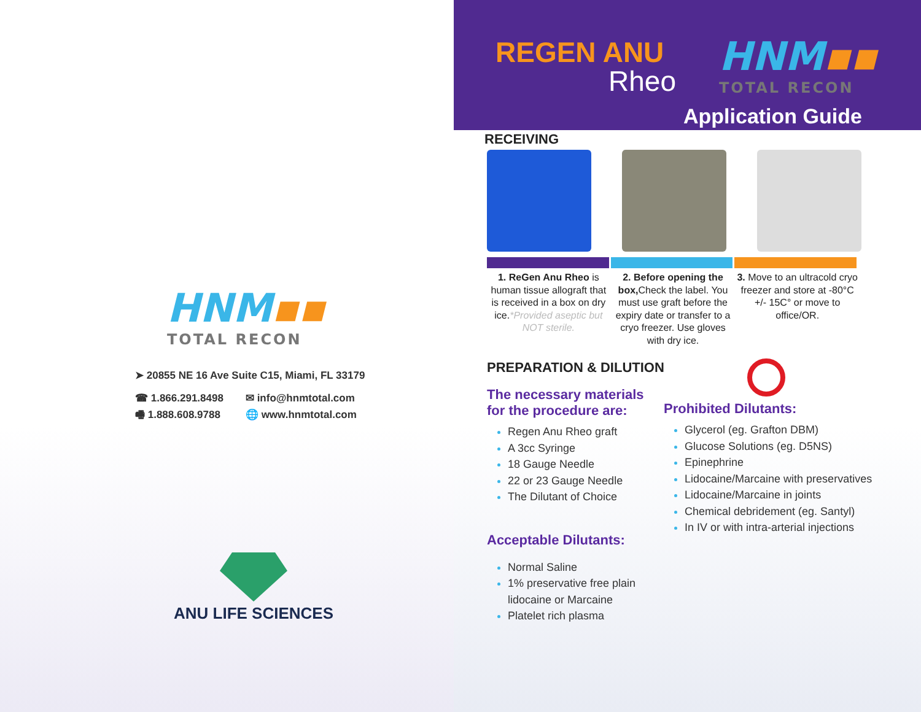HNM▪▪
TOTAL RECON
➤ 20855 NE 16 Ave Suite C15, Miami, FL 33179
☎ 1.866.291.8498
🖷 1.888.608.9788
✉ info@hnmtotal.com
🌐 www.hnmtotal.com
ANU LIFE SCIENCES
REGEN ANU
Rheo
HNM▪▪
TOTAL RECON
Application Guide
RECEIVING
1. ReGen Anu Rheo is human tissue allograft that is received in a box on dry ice.*Provided aseptic but NOT sterile.
2. Before opening the box, Check the label. You must use graft before the expiry date or transfer to a cryo freezer. Use gloves with dry ice.
3. Move to an ultracold cryo freezer and store at -80°C +/- 15C° or move to office/OR.
PREPARATION & DILUTION
The necessary materials for the procedure are:
Regen Anu Rheo graft
A 3cc Syringe
18 Gauge Needle
22 or 23 Gauge Needle
The Dilutant of Choice
Acceptable Dilutants:
Normal Saline
1% preservative free plain lidocaine or Marcaine
Platelet rich plasma
Prohibited Dilutants:
Glycerol (eg. Grafton DBM)
Glucose Solutions (eg. D5NS)
Epinephrine
Lidocaine/Marcaine with preservatives
Lidocaine/Marcaine in joints
Chemical debridement (eg. Santyl)
In IV or with intra-arterial injections